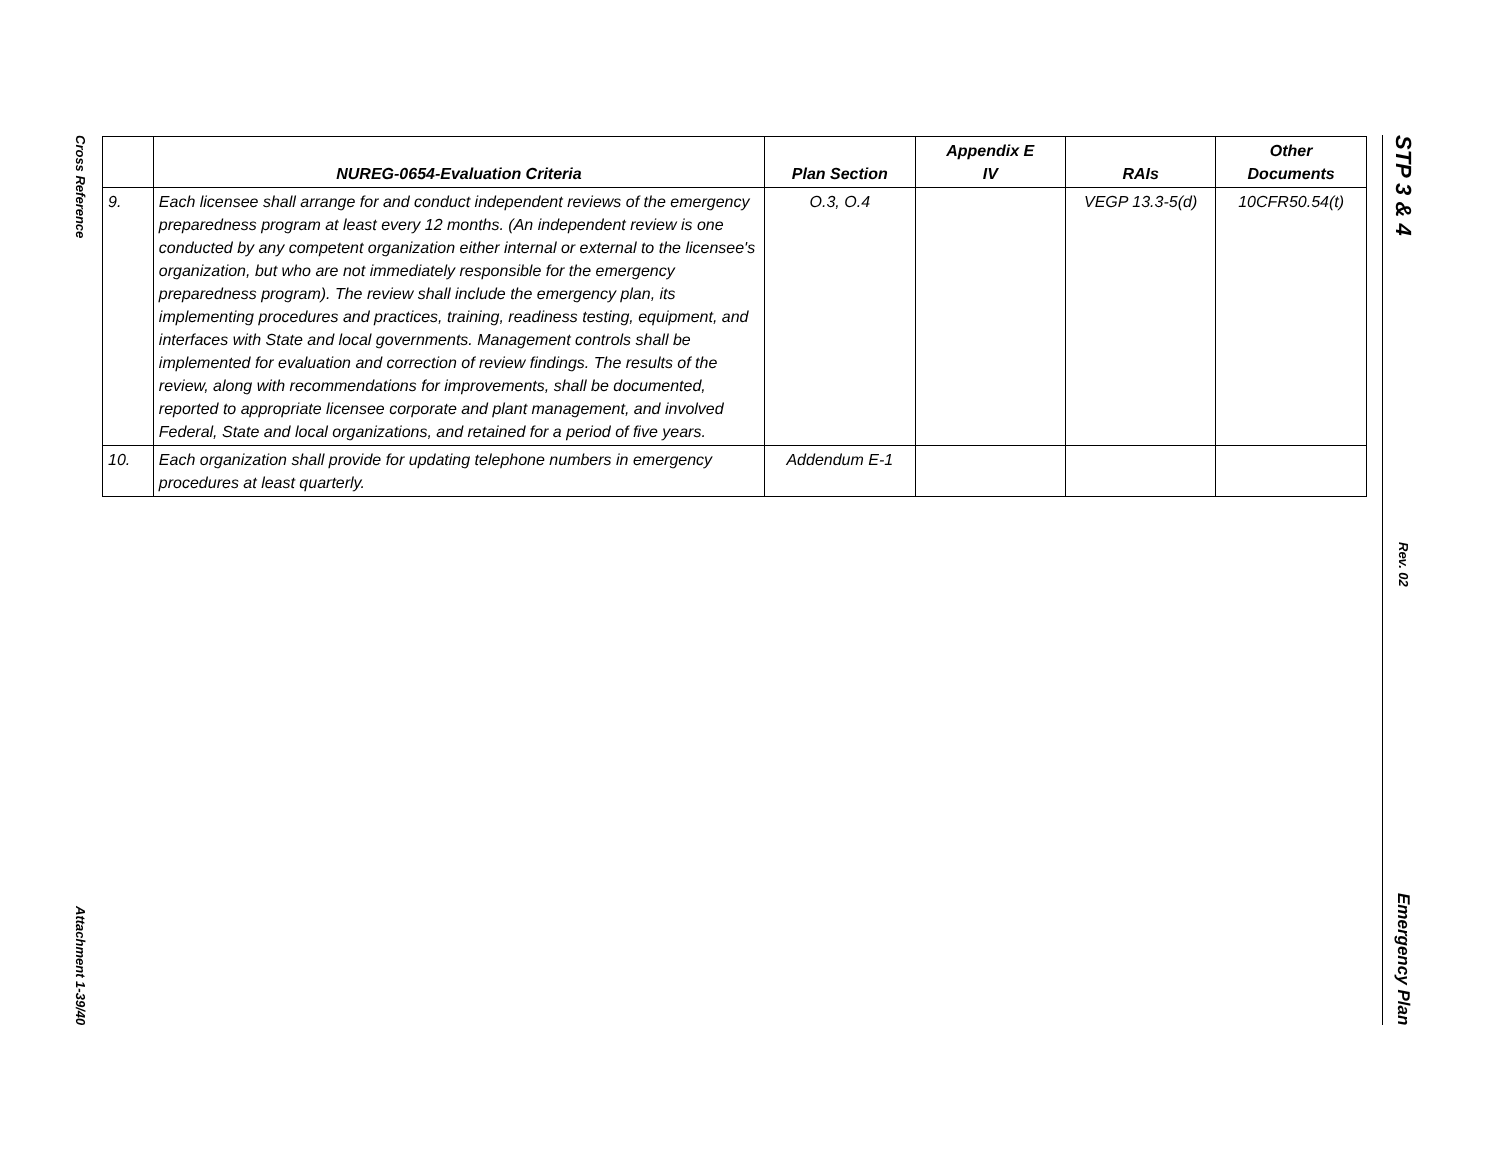Cross Reference
Attachment 1-39/40
| | NUREG-0654-Evaluation Criteria | Plan Section | Appendix E IV | RAIs | Other Documents |
| --- | --- | --- | --- | --- | --- |
| 9. | Each licensee shall arrange for and conduct independent reviews of the emergency preparedness program at least every 12 months. (An independent review is one conducted by any competent organization either internal or external to the licensee's organization, but who are not immediately responsible for the emergency preparedness program). The review shall include the emergency plan, its implementing procedures and practices, training, readiness testing, equipment, and interfaces with State and local governments. Management controls shall be implemented for evaluation and correction of review findings. The results of the review, along with recommendations for improvements, shall be documented, reported to appropriate licensee corporate and plant management, and involved Federal, State and local organizations, and retained for a period of five years. | O.3, O.4 | | VEGP 13.3-5(d) | 10CFR50.54(t) |
| 10. | Each organization shall provide for updating telephone numbers in emergency procedures at least quarterly. | Addendum E-1 | | | |
STP 3 & 4
Rev. 02
Emergency Plan